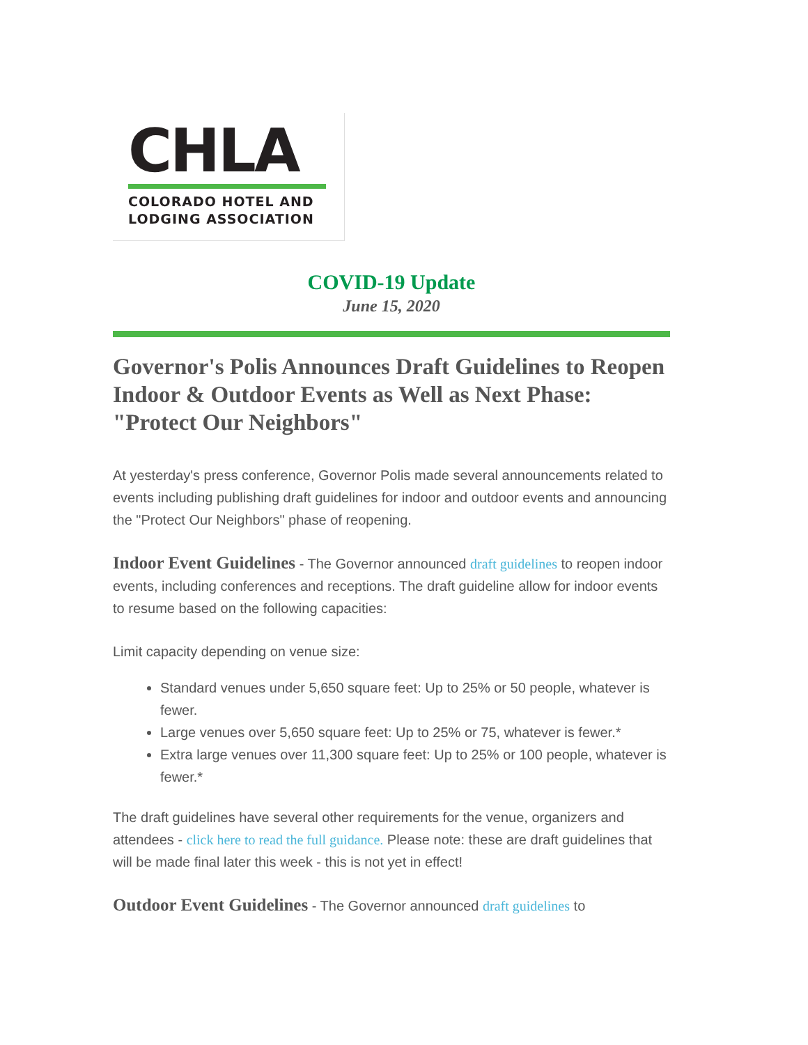CHLA
COLORADO HOTEL AND
LODGING ASSOCIATION
COVID-19 Update
June 15, 2020
Governor's Polis Announces Draft Guidelines to Reopen Indoor & Outdoor Events as Well as Next Phase: "Protect Our Neighbors"
At yesterday's press conference, Governor Polis made several announcements related to events including publishing draft guidelines for indoor and outdoor events and announcing the "Protect Our Neighbors" phase of reopening.
Indoor Event Guidelines - The Governor announced draft guidelines to reopen indoor events, including conferences and receptions. The draft guideline allow for indoor events to resume based on the following capacities:
Limit capacity depending on venue size:
Standard venues under 5,650 square feet: Up to 25% or 50 people, whatever is fewer.
Large venues over 5,650 square feet: Up to 25% or 75, whatever is fewer.*
Extra large venues over 11,300 square feet: Up to 25% or 100 people, whatever is fewer.*
The draft guidelines have several other requirements for the venue, organizers and attendees - click here to read the full guidance. Please note: these are draft guidelines that will be made final later this week - this is not yet in effect!
Outdoor Event Guidelines - The Governor announced draft guidelines to